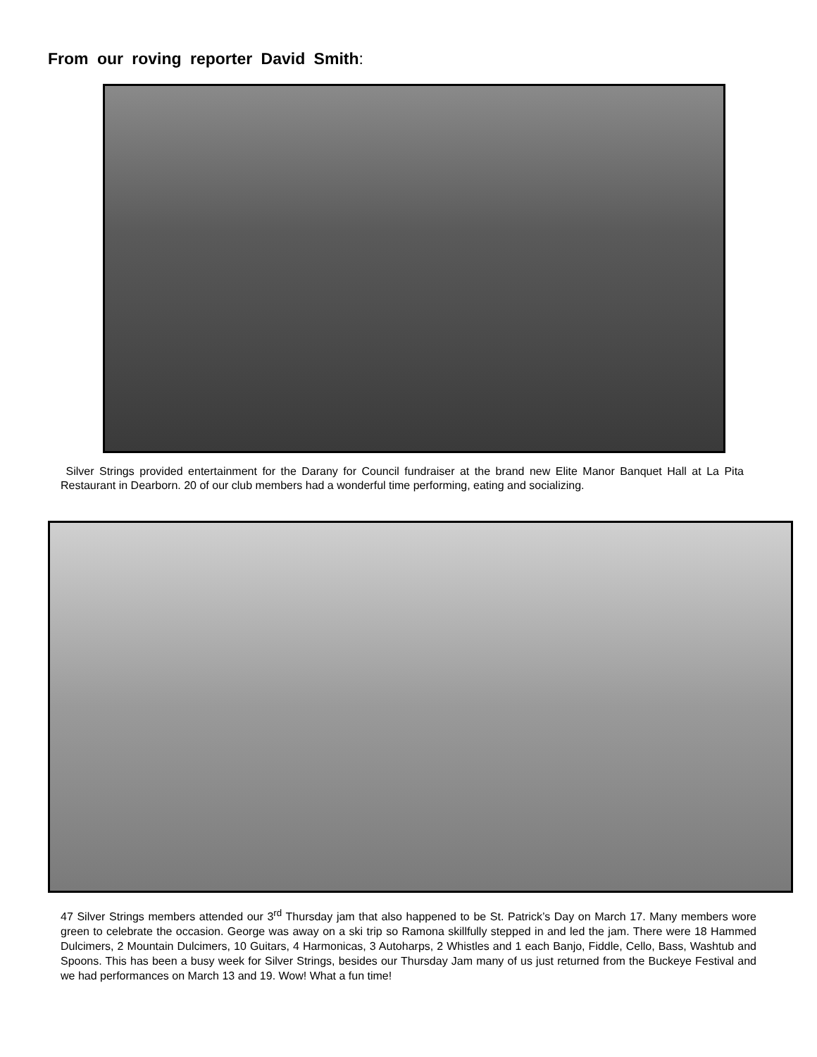From our roving reporter David Smith:
Silver Strings provided entertainment for the Darany for Council fundraiser at the brand new Elite Manor Banquet Hall at La Pita Restaurant in Dearborn. 20 of our club members had a wonderful time performing, eating and socializing.
47 Silver Strings members attended our 3<sup>rd</sup> Thursday jam that also happened to be St. Patrick’s Day on March 17. Many members wore green to celebrate the occasion. George was away on a ski trip so Ramona skillfully stepped in and led the jam. There were 18 Hammed Dulcimers, 2 Mountain Dulcimers, 10 Guitars, 4 Harmonicas, 3 Autoharps, 2 Whistles and 1 each Banjo, Fiddle, Cello, Bass, Washtub and Spoons. This has been a busy week for Silver Strings, besides our Thursday Jam many of us just returned from the Buckeye Festival and we had performances on March 13 and 19. Wow! What a fun time!